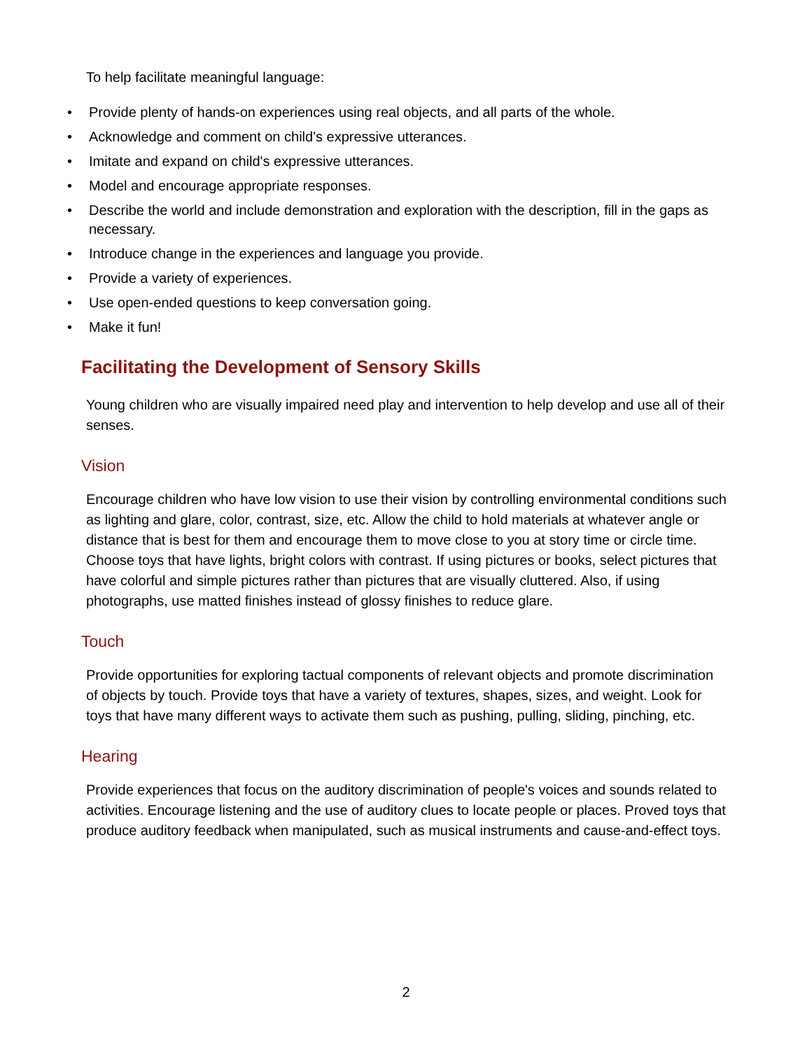To help facilitate meaningful language:
• Provide plenty of hands-on experiences using real objects, and all parts of the whole.
• Acknowledge and comment on child's expressive utterances.
• Imitate and expand on child's expressive utterances.
• Model and encourage appropriate responses.
• Describe the world and include demonstration and exploration with the description, fill in the gaps as necessary.
• Introduce change in the experiences and language you provide.
• Provide a variety of experiences.
• Use open-ended questions to keep conversation going.
• Make it fun!
Facilitating the Development of Sensory Skills
Young children who are visually impaired need play and intervention to help develop and use all of their senses.
Vision
Encourage children who have low vision to use their vision by controlling environmental conditions such as lighting and glare, color, contrast, size, etc. Allow the child to hold materials at whatever angle or distance that is best for them and encourage them to move close to you at story time or circle time. Choose toys that have lights, bright colors with contrast. If using pictures or books, select pictures that have colorful and simple pictures rather than pictures that are visually cluttered. Also, if using photographs, use matted finishes instead of glossy finishes to reduce glare.
Touch
Provide opportunities for exploring tactual components of relevant objects and promote discrimination of objects by touch. Provide toys that have a variety of textures, shapes, sizes, and weight. Look for toys that have many different ways to activate them such as pushing, pulling, sliding, pinching, etc.
Hearing
Provide experiences that focus on the auditory discrimination of people's voices and sounds related to activities. Encourage listening and the use of auditory clues to locate people or places. Proved toys that produce auditory feedback when manipulated, such as musical instruments and cause-and-effect toys.
2